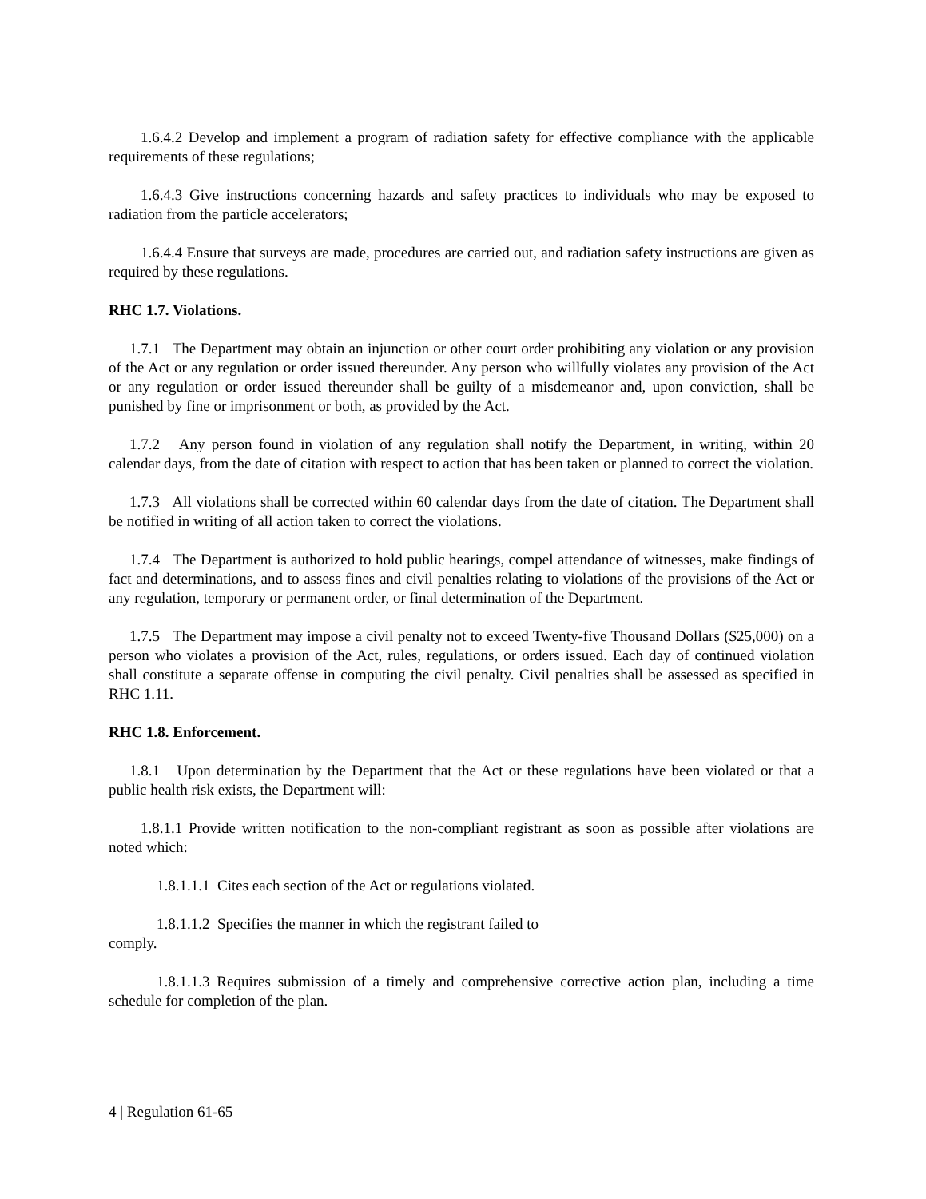1.6.4.2 Develop and implement a program of radiation safety for effective compliance with the applicable requirements of these regulations;
1.6.4.3 Give instructions concerning hazards and safety practices to individuals who may be exposed to radiation from the particle accelerators;
1.6.4.4 Ensure that surveys are made, procedures are carried out, and radiation safety instructions are given as required by these regulations.
RHC 1.7. Violations.
1.7.1 The Department may obtain an injunction or other court order prohibiting any violation or any provision of the Act or any regulation or order issued thereunder. Any person who willfully violates any provision of the Act or any regulation or order issued thereunder shall be guilty of a misdemeanor and, upon conviction, shall be punished by fine or imprisonment or both, as provided by the Act.
1.7.2 Any person found in violation of any regulation shall notify the Department, in writing, within 20 calendar days, from the date of citation with respect to action that has been taken or planned to correct the violation.
1.7.3 All violations shall be corrected within 60 calendar days from the date of citation. The Department shall be notified in writing of all action taken to correct the violations.
1.7.4 The Department is authorized to hold public hearings, compel attendance of witnesses, make findings of fact and determinations, and to assess fines and civil penalties relating to violations of the provisions of the Act or any regulation, temporary or permanent order, or final determination of the Department.
1.7.5 The Department may impose a civil penalty not to exceed Twenty-five Thousand Dollars ($25,000) on a person who violates a provision of the Act, rules, regulations, or orders issued. Each day of continued violation shall constitute a separate offense in computing the civil penalty. Civil penalties shall be assessed as specified in RHC 1.11.
RHC 1.8. Enforcement.
1.8.1 Upon determination by the Department that the Act or these regulations have been violated or that a public health risk exists, the Department will:
1.8.1.1 Provide written notification to the non-compliant registrant as soon as possible after violations are noted which:
1.8.1.1.1 Cites each section of the Act or regulations violated.
1.8.1.1.2 Specifies the manner in which the registrant failed to
comply.
1.8.1.1.3 Requires submission of a timely and comprehensive corrective action plan, including a time schedule for completion of the plan.
4 | Regulation 61-65